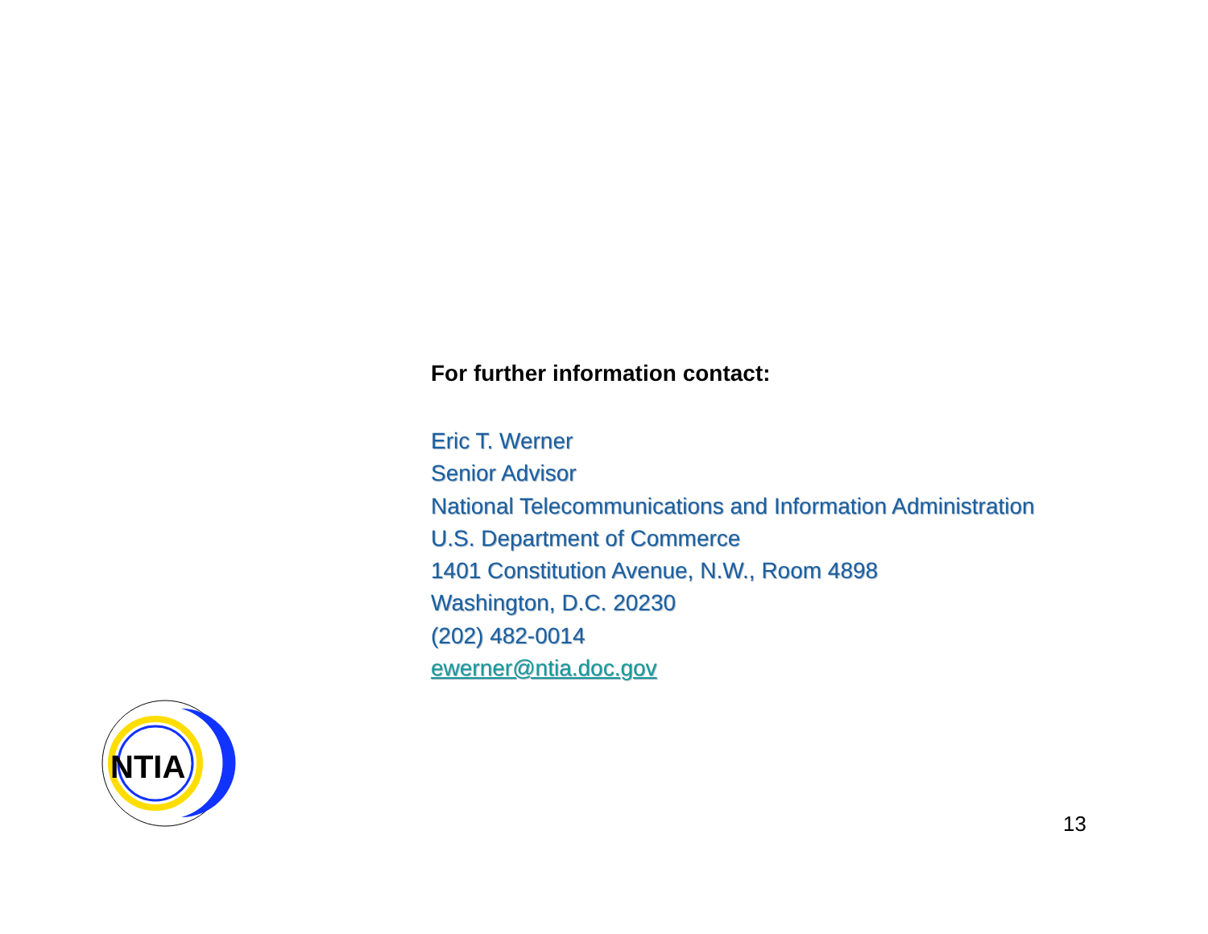For further information contact:
Eric T. Werner
Senior Advisor
National Telecommunications and Information Administration
U.S. Department of Commerce
1401 Constitution Avenue, N.W., Room 4898
Washington, D.C. 20230
(202) 482-0014
ewerner@ntia.doc.gov
NTIA
13